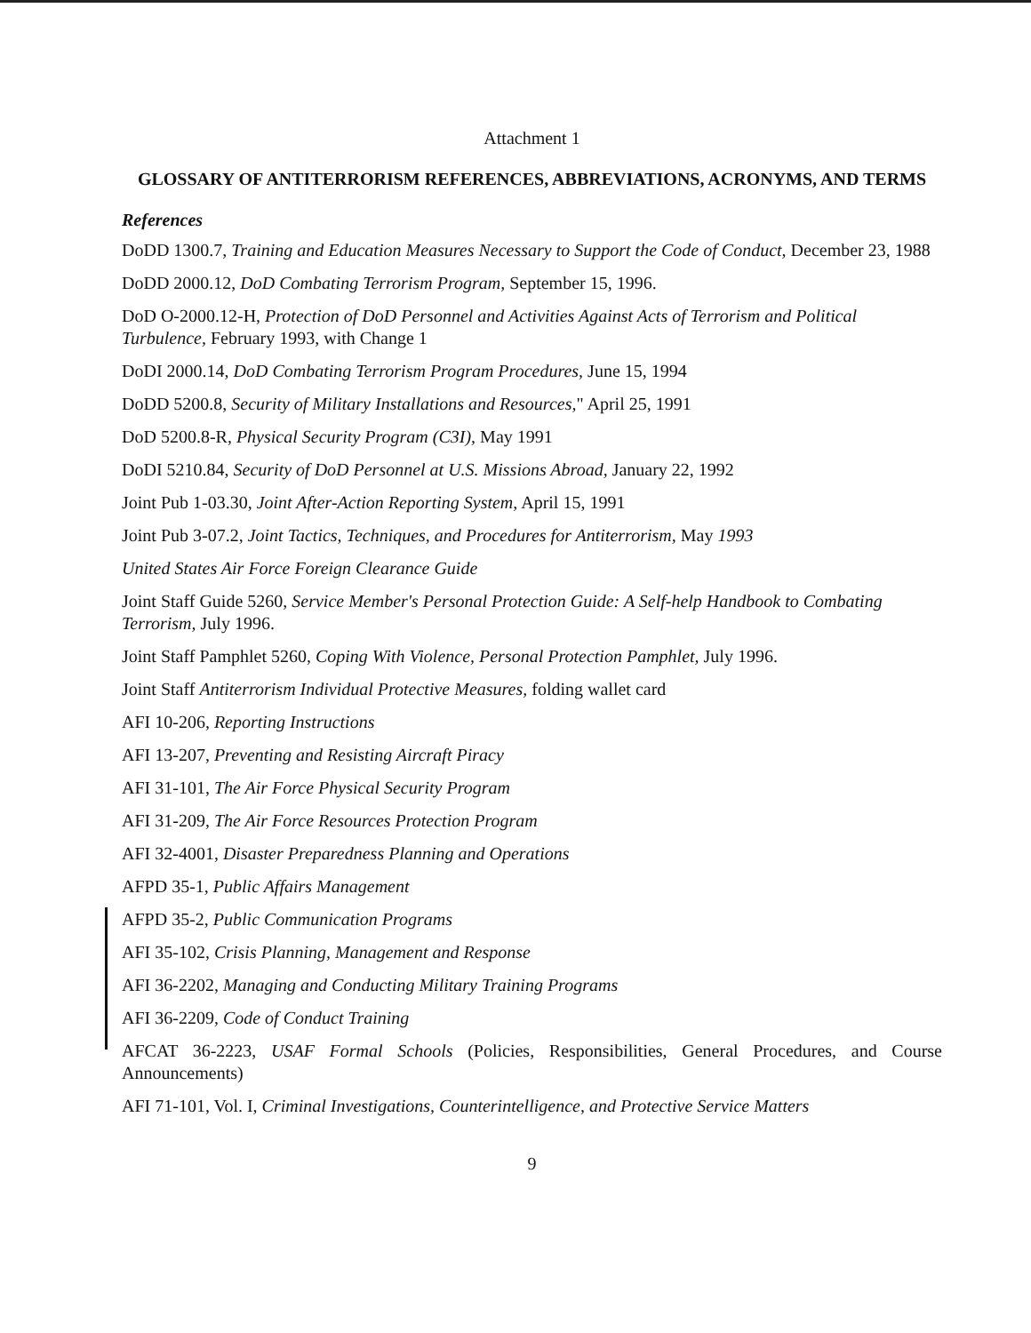Attachment 1
GLOSSARY OF ANTITERRORISM REFERENCES, ABBREVIATIONS, ACRONYMS, AND TERMS
References
DoDD 1300.7, Training and Education Measures Necessary to Support the Code of Conduct, December 23, 1988
DoDD 2000.12, DoD Combating Terrorism Program, September 15, 1996.
DoD O-2000.12-H, Protection of DoD Personnel and Activities Against Acts of Terrorism and Political Turbulence, February 1993, with Change 1
DoDI 2000.14, DoD Combating Terrorism Program Procedures, June 15, 1994
DoDD 5200.8, Security of Military Installations and Resources," April 25, 1991
DoD 5200.8-R, Physical Security Program (C3I), May 1991
DoDI 5210.84, Security of DoD Personnel at U.S. Missions Abroad, January 22, 1992
Joint Pub 1-03.30, Joint After-Action Reporting System, April 15, 1991
Joint Pub 3-07.2, Joint Tactics, Techniques, and Procedures for Antiterrorism, May 1993
United States Air Force Foreign Clearance Guide
Joint Staff Guide 5260, Service Member's Personal Protection Guide: A Self-help Handbook to Combating Terrorism, July 1996.
Joint Staff Pamphlet 5260, Coping With Violence, Personal Protection Pamphlet, July 1996.
Joint Staff Antiterrorism Individual Protective Measures, folding wallet card
AFI 10-206, Reporting Instructions
AFI 13-207, Preventing and Resisting Aircraft Piracy
AFI 31-101, The Air Force Physical Security Program
AFI 31-209, The Air Force Resources Protection Program
AFI 32-4001, Disaster Preparedness Planning and Operations
AFPD 35-1, Public Affairs Management
AFPD 35-2, Public Communication Programs
AFI 35-102, Crisis Planning, Management and Response
AFI 36-2202, Managing and Conducting Military Training Programs
AFI 36-2209, Code of Conduct Training
AFCAT 36-2223, USAF Formal Schools (Policies, Responsibilities, General Procedures, and Course Announcements)
AFI 71-101, Vol. I, Criminal Investigations, Counterintelligence, and Protective Service Matters
9